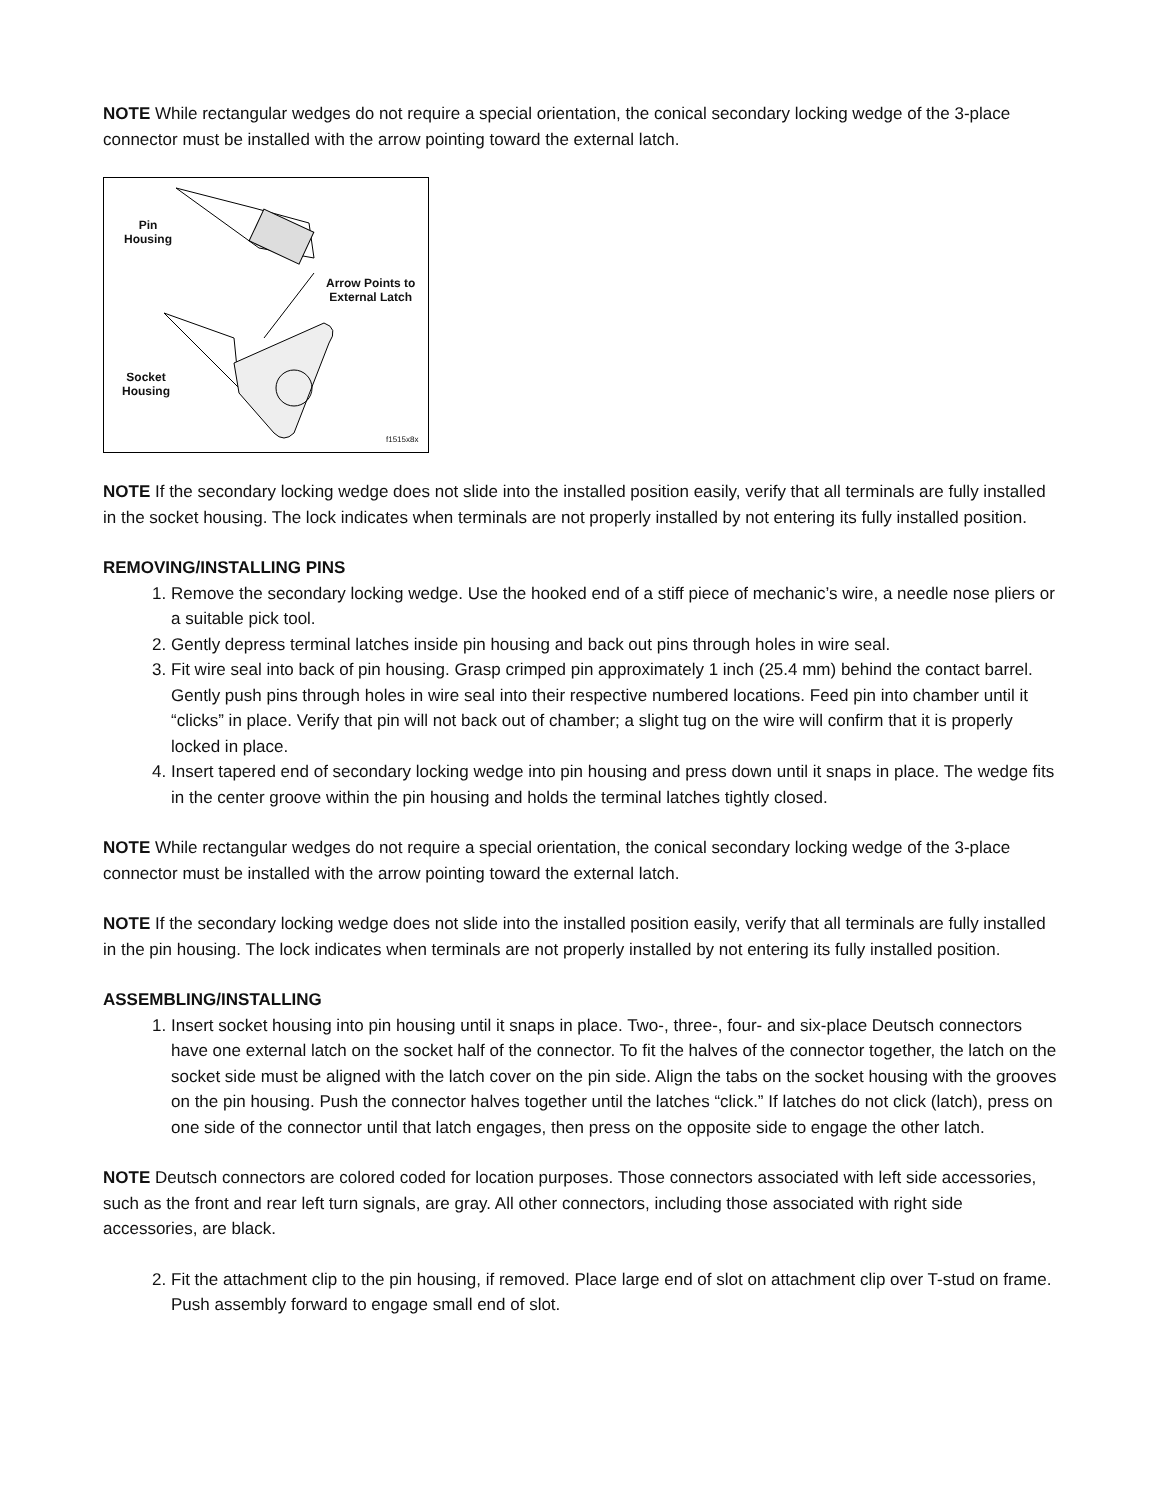NOTE While rectangular wedges do not require a special orientation, the conical secondary locking wedge of the 3-place connector must be installed with the arrow pointing toward the external latch.
Pin
Housing
Arrow Points to
External Latch
Socket
Housing
f1515x8x
NOTE If the secondary locking wedge does not slide into the installed position easily, verify that all terminals are fully installed in the socket housing. The lock indicates when terminals are not properly installed by not entering its fully installed position.
REMOVING/INSTALLING PINS
1. Remove the secondary locking wedge. Use the hooked end of a stiff piece of mechanic’s wire, a needle nose pliers or a suitable pick tool.
2. Gently depress terminal latches inside pin housing and back out pins through holes in wire seal.
3. Fit wire seal into back of pin housing. Grasp crimped pin approximately 1 inch (25.4 mm) behind the contact barrel. Gently push pins through holes in wire seal into their respective numbered locations. Feed pin into chamber until it “clicks” in place. Verify that pin will not back out of chamber; a slight tug on the wire will confirm that it is properly locked in place.
4. Insert tapered end of secondary locking wedge into pin housing and press down until it snaps in place. The wedge fits in the center groove within the pin housing and holds the terminal latches tightly closed.
NOTE While rectangular wedges do not require a special orientation, the conical secondary locking wedge of the 3-place connector must be installed with the arrow pointing toward the external latch.
NOTE If the secondary locking wedge does not slide into the installed position easily, verify that all terminals are fully installed in the pin housing. The lock indicates when terminals are not properly installed by not entering its fully installed position.
ASSEMBLING/INSTALLING
1. Insert socket housing into pin housing until it snaps in place. Two-, three-, four- and six-place Deutsch connectors have one external latch on the socket half of the connector. To fit the halves of the connector together, the latch on the socket side must be aligned with the latch cover on the pin side. Align the tabs on the socket housing with the grooves on the pin housing. Push the connector halves together until the latches “click.” If latches do not click (latch), press on one side of the connector until that latch engages, then press on the opposite side to engage the other latch.
NOTE Deutsch connectors are colored coded for location purposes. Those connectors associated with left side accessories, such as the front and rear left turn signals, are gray. All other connectors, including those associated with right side accessories, are black.
2. Fit the attachment clip to the pin housing, if removed. Place large end of slot on attachment clip over T-stud on frame. Push assembly forward to engage small end of slot.